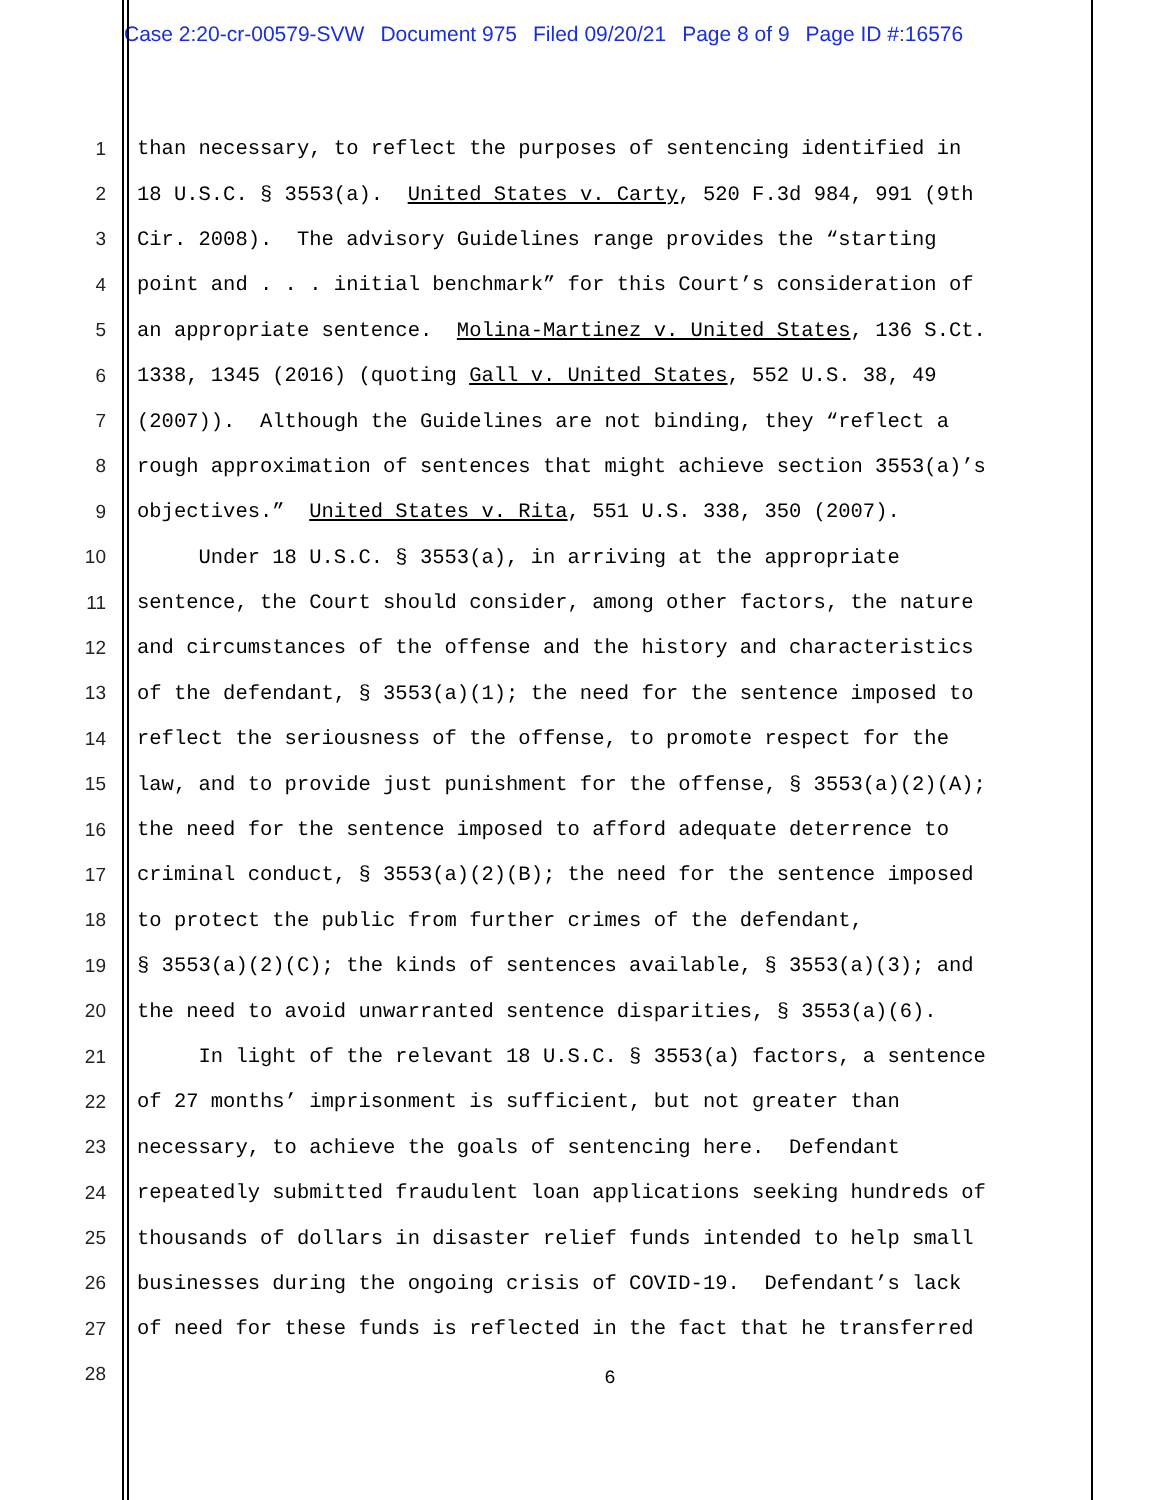Case 2:20-cr-00579-SVW Document 975 Filed 09/20/21 Page 8 of 9 Page ID #:16576
1
than necessary, to reflect the purposes of sentencing identified in
2
18 U.S.C. § 3553(a). United States v. Carty, 520 F.3d 984, 991 (9th
3
Cir. 2008). The advisory Guidelines range provides the “starting
4
point and . . . initial benchmark” for this Court’s consideration of
5
an appropriate sentence. Molina-Martinez v. United States, 136 S.Ct.
6
1338, 1345 (2016) (quoting Gall v. United States, 552 U.S. 38, 49
7
(2007)). Although the Guidelines are not binding, they “reflect a
8
rough approximation of sentences that might achieve section 3553(a)’s
9
objectives.” United States v. Rita, 551 U.S. 338, 350 (2007).
10
Under 18 U.S.C. § 3553(a), in arriving at the appropriate
11
sentence, the Court should consider, among other factors, the nature
12
and circumstances of the offense and the history and characteristics
13
of the defendant, § 3553(a)(1); the need for the sentence imposed to
14
reflect the seriousness of the offense, to promote respect for the
15
law, and to provide just punishment for the offense, § 3553(a)(2)(A);
16
the need for the sentence imposed to afford adequate deterrence to
17
criminal conduct, § 3553(a)(2)(B); the need for the sentence imposed
18
to protect the public from further crimes of the defendant,
19
§ 3553(a)(2)(C); the kinds of sentences available, § 3553(a)(3); and
20
the need to avoid unwarranted sentence disparities, § 3553(a)(6).
21
In light of the relevant 18 U.S.C. § 3553(a) factors, a sentence
22
of 27 months’ imprisonment is sufficient, but not greater than
23
necessary, to achieve the goals of sentencing here. Defendant
24
repeatedly submitted fraudulent loan applications seeking hundreds of
25
thousands of dollars in disaster relief funds intended to help small
26
businesses during the ongoing crisis of COVID-19. Defendant’s lack
27
of need for these funds is reflected in the fact that he transferred
28
6